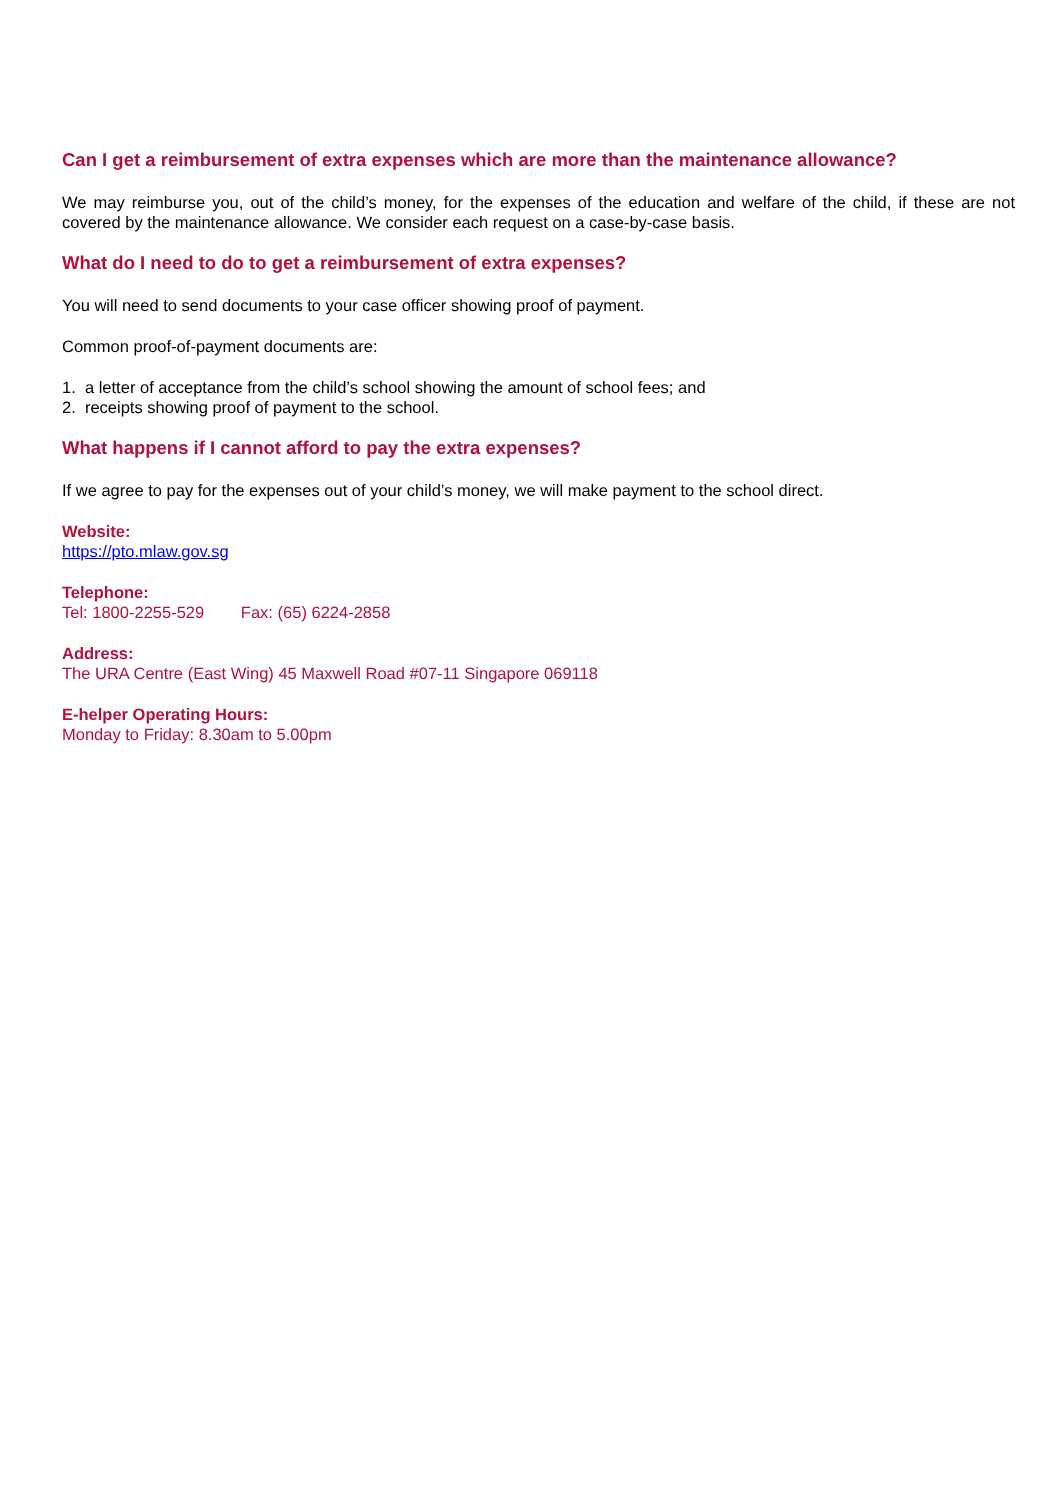Can I get a reimbursement of extra expenses which are more than the maintenance allowance?
We may reimburse you, out of the child’s money, for the expenses of the education and welfare of the child, if these are not covered by the maintenance allowance. We consider each request on a case-by-case basis.
What do I need to do to get a reimbursement of extra expenses?
You will need to send documents to your case officer showing proof of payment.
Common proof-of-payment documents are:
1. a letter of acceptance from the child’s school showing the amount of school fees; and
2. receipts showing proof of payment to the school.
What happens if I cannot afford to pay the extra expenses?
If we agree to pay for the expenses out of your child’s money, we will make payment to the school direct.
Website:
https://pto.mlaw.gov.sg
Telephone:
Tel: 1800-2255-529 Fax: (65) 6224-2858
Address:
The URA Centre (East Wing) 45 Maxwell Road #07-11 Singapore 069118
E-helper Operating Hours:
Monday to Friday: 8.30am to 5.00pm